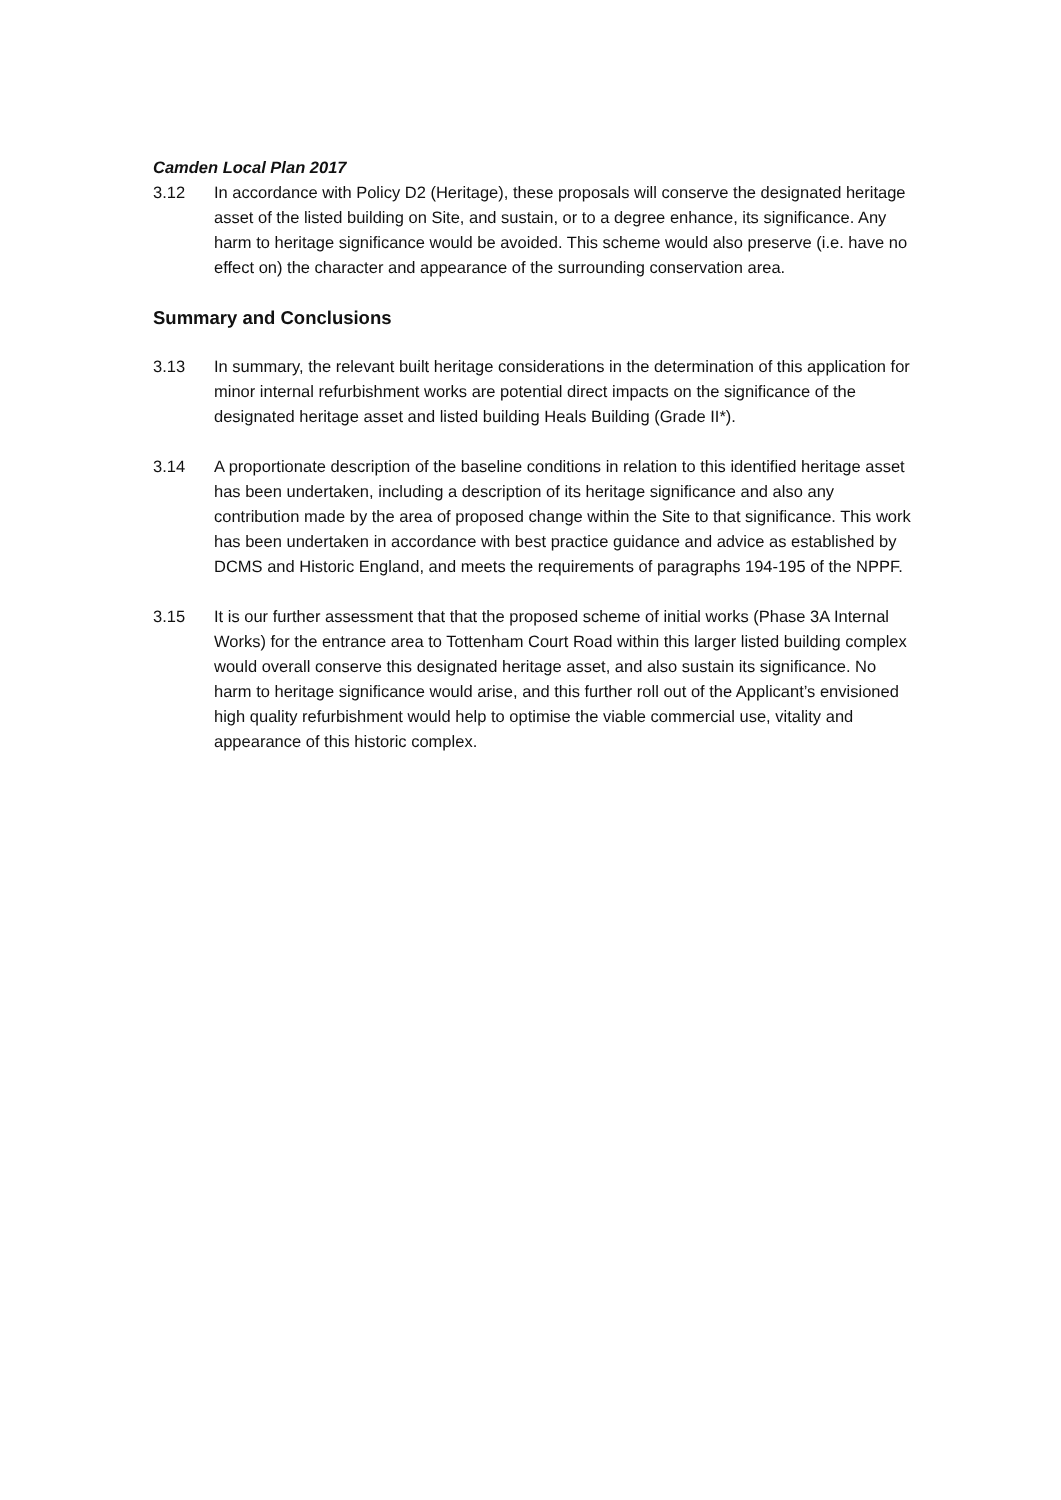Camden Local Plan 2017
3.12 In accordance with Policy D2 (Heritage), these proposals will conserve the designated heritage asset of the listed building on Site, and sustain, or to a degree enhance, its significance. Any harm to heritage significance would be avoided. This scheme would also preserve (i.e. have no effect on) the character and appearance of the surrounding conservation area.
Summary and Conclusions
3.13 In summary, the relevant built heritage considerations in the determination of this application for minor internal refurbishment works are potential direct impacts on the significance of the designated heritage asset and listed building Heals Building (Grade II*).
3.14 A proportionate description of the baseline conditions in relation to this identified heritage asset has been undertaken, including a description of its heritage significance and also any contribution made by the area of proposed change within the Site to that significance. This work has been undertaken in accordance with best practice guidance and advice as established by DCMS and Historic England, and meets the requirements of paragraphs 194-195 of the NPPF.
3.15 It is our further assessment that that the proposed scheme of initial works (Phase 3A Internal Works) for the entrance area to Tottenham Court Road within this larger listed building complex would overall conserve this designated heritage asset, and also sustain its significance. No harm to heritage significance would arise, and this further roll out of the Applicant’s envisioned high quality refurbishment would help to optimise the viable commercial use, vitality and appearance of this historic complex.